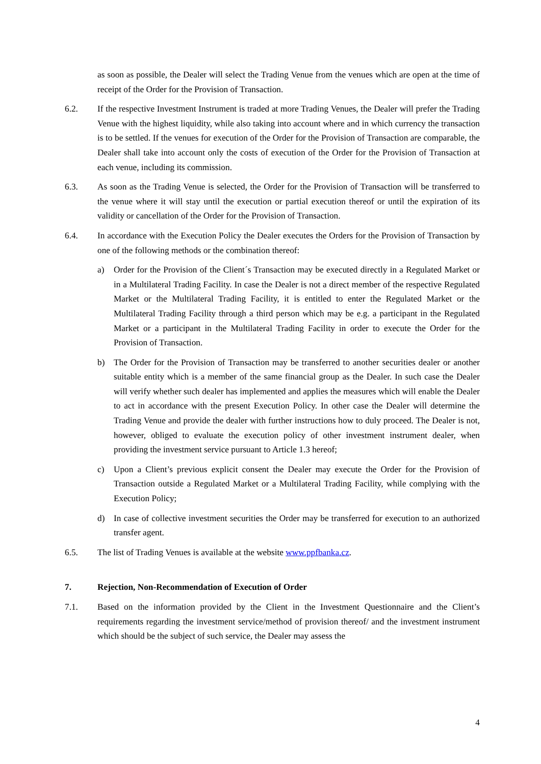as soon as possible, the Dealer will select the Trading Venue from the venues which are open at the time of receipt of the Order for the Provision of Transaction.
6.2. If the respective Investment Instrument is traded at more Trading Venues, the Dealer will prefer the Trading Venue with the highest liquidity, while also taking into account where and in which currency the transaction is to be settled. If the venues for execution of the Order for the Provision of Transaction are comparable, the Dealer shall take into account only the costs of execution of the Order for the Provision of Transaction at each venue, including its commission.
6.3. As soon as the Trading Venue is selected, the Order for the Provision of Transaction will be transferred to the venue where it will stay until the execution or partial execution thereof or until the expiration of its validity or cancellation of the Order for the Provision of Transaction.
6.4. In accordance with the Execution Policy the Dealer executes the Orders for the Provision of Transaction by one of the following methods or the combination thereof:
a) Order for the Provision of the Client´s Transaction may be executed directly in a Regulated Market or in a Multilateral Trading Facility. In case the Dealer is not a direct member of the respective Regulated Market or the Multilateral Trading Facility, it is entitled to enter the Regulated Market or the Multilateral Trading Facility through a third person which may be e.g. a participant in the Regulated Market or a participant in the Multilateral Trading Facility in order to execute the Order for the Provision of Transaction.
b) The Order for the Provision of Transaction may be transferred to another securities dealer or another suitable entity which is a member of the same financial group as the Dealer. In such case the Dealer will verify whether such dealer has implemented and applies the measures which will enable the Dealer to act in accordance with the present Execution Policy. In other case the Dealer will determine the Trading Venue and provide the dealer with further instructions how to duly proceed. The Dealer is not, however, obliged to evaluate the execution policy of other investment instrument dealer, when providing the investment service pursuant to Article 1.3 hereof;
c) Upon a Client’s previous explicit consent the Dealer may execute the Order for the Provision of Transaction outside a Regulated Market or a Multilateral Trading Facility, while complying with the Execution Policy;
d) In case of collective investment securities the Order may be transferred for execution to an authorized transfer agent.
6.5. The list of Trading Venues is available at the website www.ppfbanka.cz.
7. Rejection, Non-Recommendation of Execution of Order
7.1. Based on the information provided by the Client in the Investment Questionnaire and the Client’s requirements regarding the investment service/method of provision thereof/ and the investment instrument which should be the subject of such service, the Dealer may assess the
4